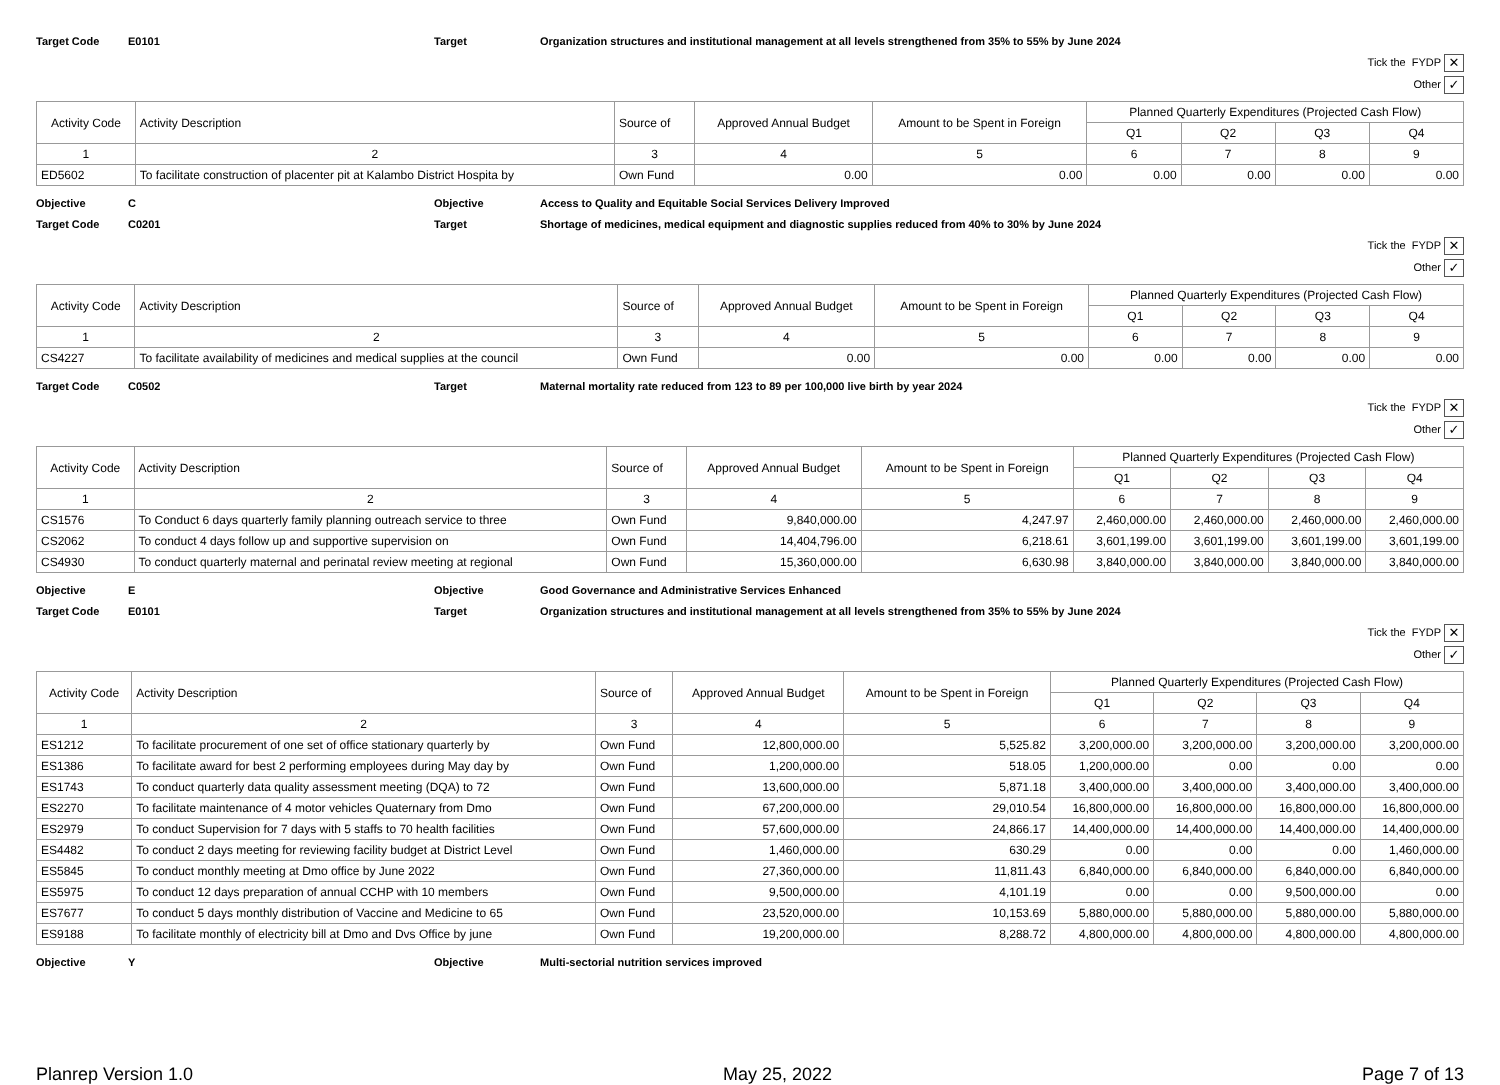Target Code E0101 Target Organization structures and institutional management at all levels strengthened from 35% to 55% by June 2024
Tick the FYDP ✕
Other ✓
| Activity Code | Activity Description | Source of | Approved Annual Budget | Amount to be Spent in Foreign | Planned Quarterly Expenditures (Projected Cash Flow) | | | |
| --- | --- | --- | --- | --- | --- | --- | --- | --- |
| | | | | | Q1 | Q2 | Q3 | Q4 |
| 1 | 2 | 3 | 4 | 5 | 6 | 7 | 8 | 9 |
| ED5602 | To facilitate construction of placenter pit at Kalambo District Hospita by | Own Fund | 0.00 | 0.00 | 0.00 | 0.00 | 0.00 | 0.00 |
Objective C Objective Access to Quality and Equitable Social Services Delivery Improved
Target Code C0201 Target Shortage of medicines, medical equipment and diagnostic supplies reduced from 40% to 30% by June 2024
Tick the FYDP ✕
Other ✓
| Activity Code | Activity Description | Source of | Approved Annual Budget | Amount to be Spent in Foreign | Planned Quarterly Expenditures (Projected Cash Flow) | | | |
| --- | --- | --- | --- | --- | --- | --- | --- | --- |
| | | | | | Q1 | Q2 | Q3 | Q4 |
| 1 | 2 | 3 | 4 | 5 | 6 | 7 | 8 | 9 |
| CS4227 | To facilitate availability of medicines and medical supplies at the council | Own Fund | 0.00 | 0.00 | 0.00 | 0.00 | 0.00 | 0.00 |
Target Code C0502 Target Maternal mortality rate reduced from 123 to 89 per 100,000 live birth by year 2024
Tick the FYDP ✕
Other ✓
| Activity Code | Activity Description | Source of | Approved Annual Budget | Amount to be Spent in Foreign | Planned Quarterly Expenditures (Projected Cash Flow) | | | |
| --- | --- | --- | --- | --- | --- | --- | --- | --- |
| | | | | | Q1 | Q2 | Q3 | Q4 |
| 1 | 2 | 3 | 4 | 5 | 6 | 7 | 8 | 9 |
| CS1576 | To Conduct 6 days quarterly family planning outreach service to three | Own Fund | 9,840,000.00 | 4,247.97 | 2,460,000.00 | 2,460,000.00 | 2,460,000.00 | 2,460,000.00 |
| CS2062 | To conduct 4 days follow up and supportive supervision on | Own Fund | 14,404,796.00 | 6,218.61 | 3,601,199.00 | 3,601,199.00 | 3,601,199.00 | 3,601,199.00 |
| CS4930 | To conduct quarterly maternal and perinatal review meeting at regional | Own Fund | 15,360,000.00 | 6,630.98 | 3,840,000.00 | 3,840,000.00 | 3,840,000.00 | 3,840,000.00 |
Objective E Objective Good Governance and Administrative Services Enhanced
Target Code E0101 Target Organization structures and institutional management at all levels strengthened from 35% to 55% by June 2024
Tick the FYDP ✕
Other ✓
| Activity Code | Activity Description | Source of | Approved Annual Budget | Amount to be Spent in Foreign | Planned Quarterly Expenditures (Projected Cash Flow) | | | |
| --- | --- | --- | --- | --- | --- | --- | --- | --- |
| | | | | | Q1 | Q2 | Q3 | Q4 |
| 1 | 2 | 3 | 4 | 5 | 6 | 7 | 8 | 9 |
| ES1212 | To facilitate procurement of one set of office stationary quarterly by | Own Fund | 12,800,000.00 | 5,525.82 | 3,200,000.00 | 3,200,000.00 | 3,200,000.00 | 3,200,000.00 |
| ES1386 | To facilitate award for best 2 performing employees during May day by | Own Fund | 1,200,000.00 | 518.05 | 1,200,000.00 | 0.00 | 0.00 | 0.00 |
| ES1743 | To conduct quarterly data quality assessment meeting (DQA) to 72 | Own Fund | 13,600,000.00 | 5,871.18 | 3,400,000.00 | 3,400,000.00 | 3,400,000.00 | 3,400,000.00 |
| ES2270 | To facilitate maintenance of 4 motor vehicles Quaternary from Dmo | Own Fund | 67,200,000.00 | 29,010.54 | 16,800,000.00 | 16,800,000.00 | 16,800,000.00 | 16,800,000.00 |
| ES2979 | To conduct Supervision for 7 days with 5 staffs to 70 health facilities | Own Fund | 57,600,000.00 | 24,866.17 | 14,400,000.00 | 14,400,000.00 | 14,400,000.00 | 14,400,000.00 |
| ES4482 | To conduct 2 days meeting for reviewing facility budget at District Level | Own Fund | 1,460,000.00 | 630.29 | 0.00 | 0.00 | 0.00 | 1,460,000.00 |
| ES5845 | To conduct monthly meeting at Dmo office by June 2022 | Own Fund | 27,360,000.00 | 11,811.43 | 6,840,000.00 | 6,840,000.00 | 6,840,000.00 | 6,840,000.00 |
| ES5975 | To conduct 12 days preparation of annual CCHP with 10 members | Own Fund | 9,500,000.00 | 4,101.19 | 0.00 | 0.00 | 9,500,000.00 | 0.00 |
| ES7677 | To conduct 5 days monthly distribution of Vaccine and Medicine to 65 | Own Fund | 23,520,000.00 | 10,153.69 | 5,880,000.00 | 5,880,000.00 | 5,880,000.00 | 5,880,000.00 |
| ES9188 | To facilitate monthly of electricity bill at Dmo and Dvs Office by june | Own Fund | 19,200,000.00 | 8,288.72 | 4,800,000.00 | 4,800,000.00 | 4,800,000.00 | 4,800,000.00 |
Objective Y Objective Multi-sectorial nutrition services improved
Planrep Version 1.0 May 25, 2022 Page 7 of 13